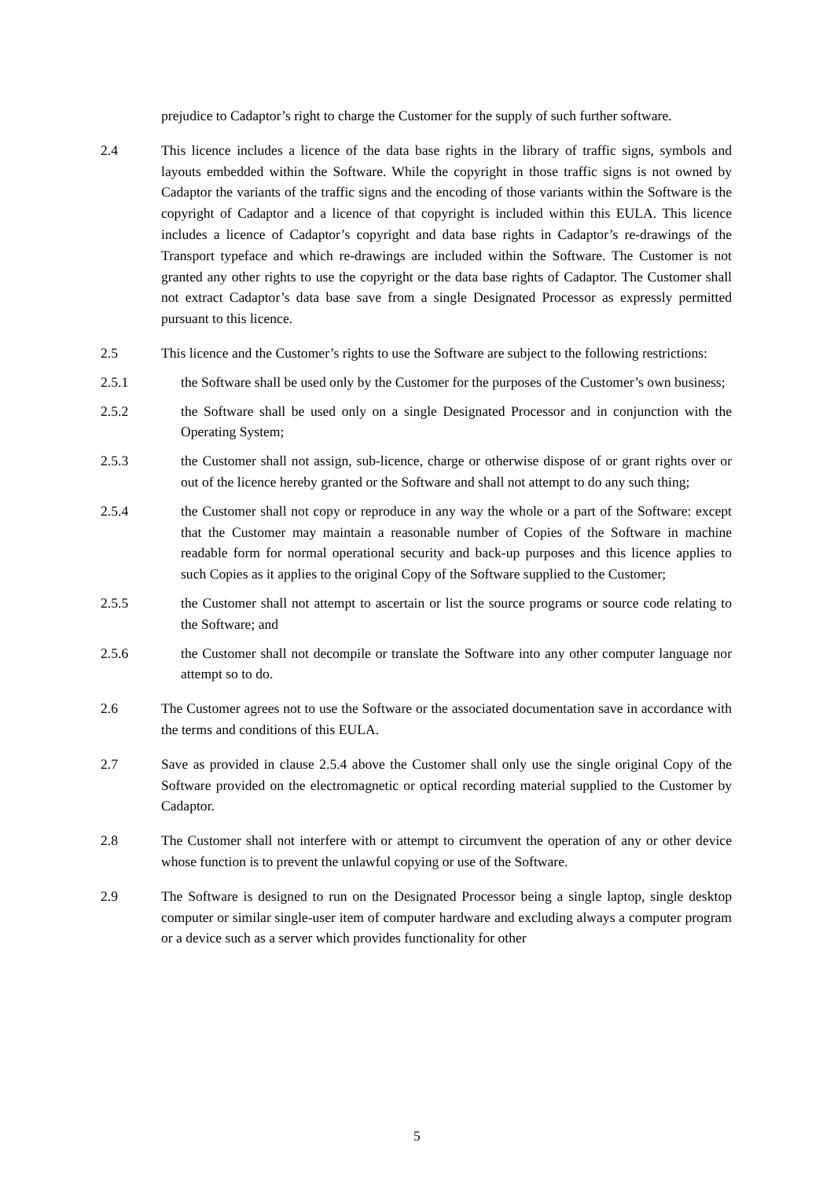prejudice to Cadaptor’s right to charge the Customer for the supply of such further software.
2.4 This licence includes a licence of the data base rights in the library of traffic signs, symbols and layouts embedded within the Software. While the copyright in those traffic signs is not owned by Cadaptor the variants of the traffic signs and the encoding of those variants within the Software is the copyright of Cadaptor and a licence of that copyright is included within this EULA. This licence includes a licence of Cadaptor’s copyright and data base rights in Cadaptor’s re-drawings of the Transport typeface and which re-drawings are included within the Software. The Customer is not granted any other rights to use the copyright or the data base rights of Cadaptor. The Customer shall not extract Cadaptor’s data base save from a single Designated Processor as expressly permitted pursuant to this licence.
2.5 This licence and the Customer’s rights to use the Software are subject to the following restrictions:
2.5.1 the Software shall be used only by the Customer for the purposes of the Customer’s own business;
2.5.2 the Software shall be used only on a single Designated Processor and in conjunction with the Operating System;
2.5.3 the Customer shall not assign, sub-licence, charge or otherwise dispose of or grant rights over or out of the licence hereby granted or the Software and shall not attempt to do any such thing;
2.5.4 the Customer shall not copy or reproduce in any way the whole or a part of the Software: except that the Customer may maintain a reasonable number of Copies of the Software in machine readable form for normal operational security and back-up purposes and this licence applies to such Copies as it applies to the original Copy of the Software supplied to the Customer;
2.5.5 the Customer shall not attempt to ascertain or list the source programs or source code relating to the Software; and
2.5.6 the Customer shall not decompile or translate the Software into any other computer language nor attempt so to do.
2.6 The Customer agrees not to use the Software or the associated documentation save in accordance with the terms and conditions of this EULA.
2.7 Save as provided in clause 2.5.4 above the Customer shall only use the single original Copy of the Software provided on the electromagnetic or optical recording material supplied to the Customer by Cadaptor.
2.8 The Customer shall not interfere with or attempt to circumvent the operation of any or other device whose function is to prevent the unlawful copying or use of the Software.
2.9 The Software is designed to run on the Designated Processor being a single laptop, single desktop computer or similar single-user item of computer hardware and excluding always a computer program or a device such as a server which provides functionality for other
5